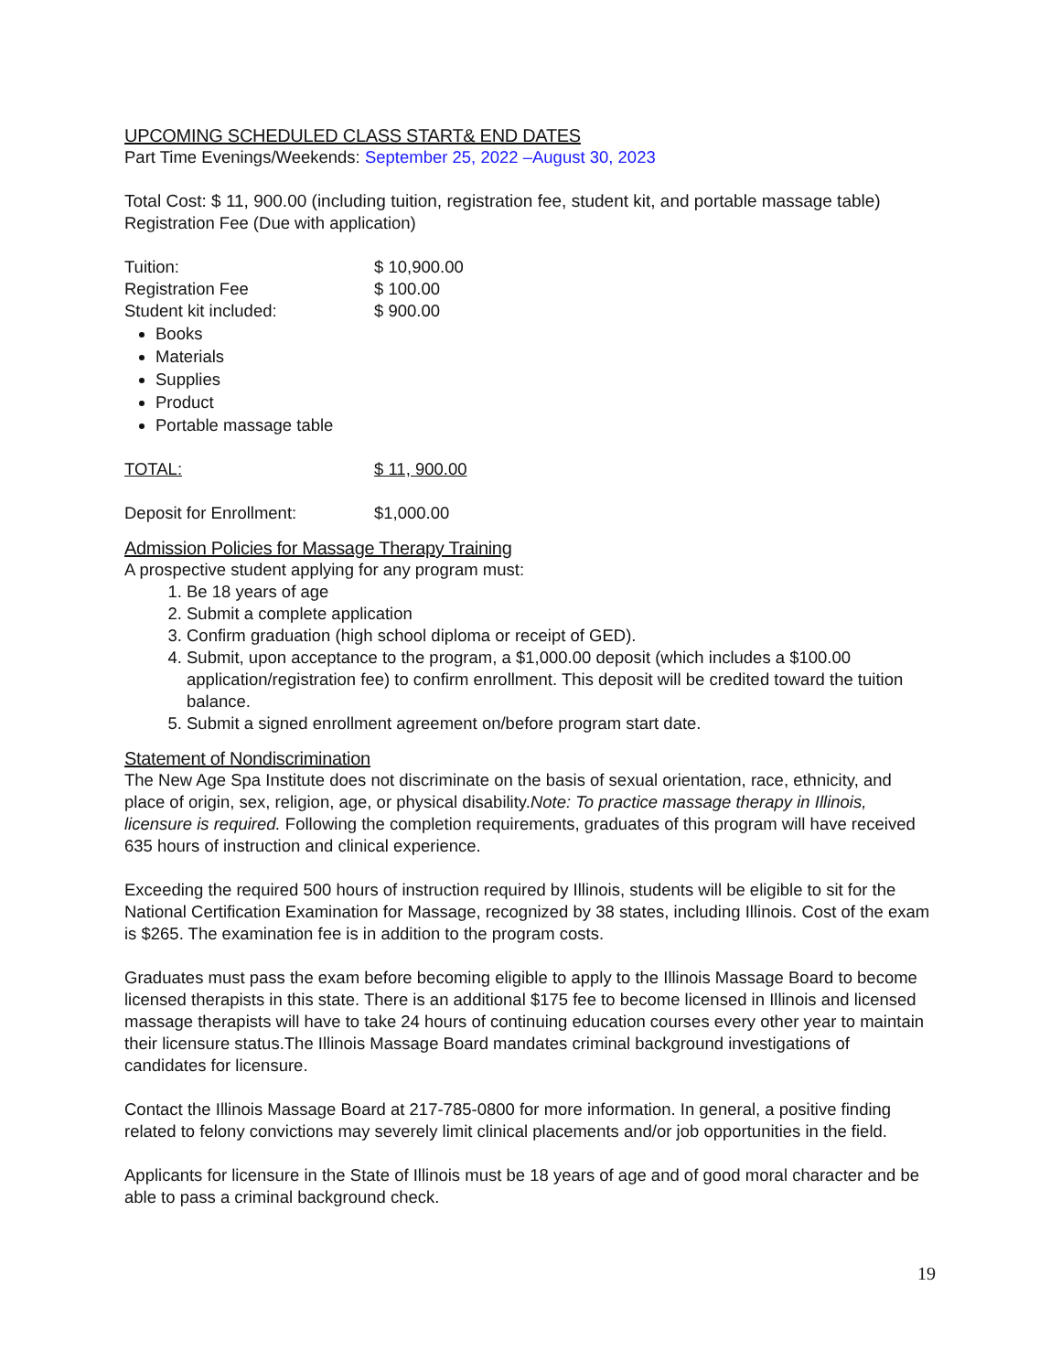UPCOMING SCHEDULED CLASS START& END DATES
Part Time Evenings/Weekends: September 25, 2022 –August 30, 2023
Total Cost: $ 11, 900.00 (including tuition, registration fee, student kit, and portable massage table)
Registration Fee (Due with application)
| Tuition: | $ 10,900.00 |
| Registration Fee | $ 100.00 |
| Student kit included: | $ 900.00 |
Books
Materials
Supplies
Product
Portable massage table
| TOTAL: | $ 11, 900.00 |
| Deposit for Enrollment: | $1,000.00 |
Admission Policies for Massage Therapy Training
A prospective student applying for any program must:
1. Be 18 years of age
2. Submit a complete application
3. Confirm graduation (high school diploma or receipt of GED).
4. Submit, upon acceptance to the program, a $1,000.00 deposit (which includes a $100.00 application/registration fee) to confirm enrollment. This deposit will be credited toward the tuition balance.
5. Submit a signed enrollment agreement on/before program start date.
Statement of Nondiscrimination
The New Age Spa Institute does not discriminate on the basis of sexual orientation, race, ethnicity, and place of origin, sex, religion, age, or physical disability.Note: To practice massage therapy in Illinois, licensure is required. Following the completion requirements, graduates of this program will have received 635 hours of instruction and clinical experience.
Exceeding the required 500 hours of instruction required by Illinois, students will be eligible to sit for the National Certification Examination for Massage, recognized by 38 states, including Illinois. Cost of the exam is $265. The examination fee is in addition to the program costs.
Graduates must pass the exam before becoming eligible to apply to the Illinois Massage Board to become licensed therapists in this state. There is an additional $175 fee to become licensed in Illinois and licensed massage therapists will have to take 24 hours of continuing education courses every other year to maintain their licensure status.The Illinois Massage Board mandates criminal background investigations of candidates for licensure.
Contact the Illinois Massage Board at 217-785-0800 for more information. In general, a positive finding related to felony convictions may severely limit clinical placements and/or job opportunities in the field.
Applicants for licensure in the State of Illinois must be 18 years of age and of good moral character and be able to pass a criminal background check.
19